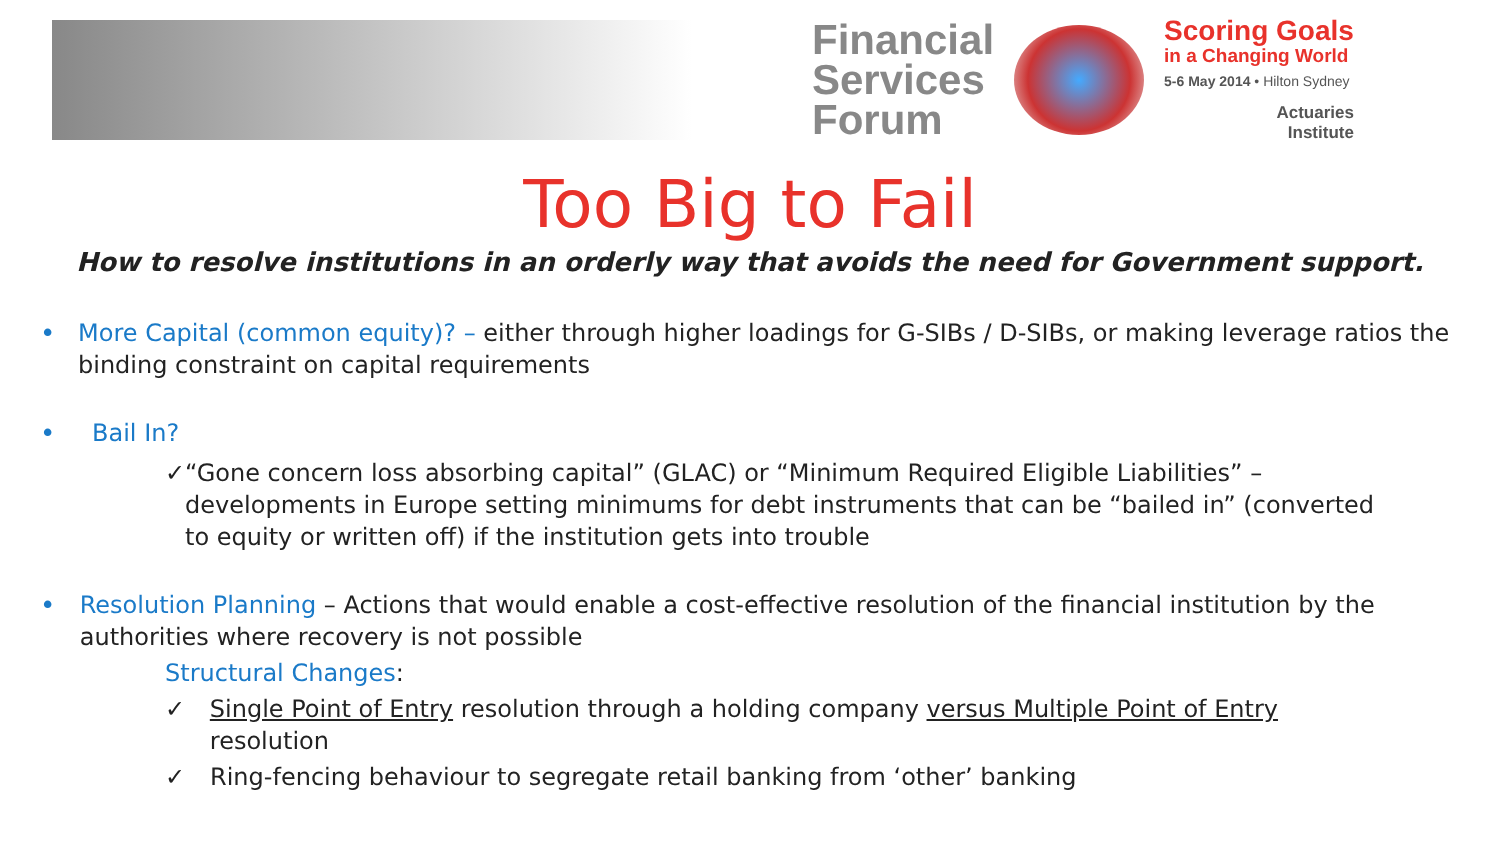Financial
Services
Forum
Scoring Goals
in a Changing World
5-6 May 2014 • Hilton Sydney
Actuaries
Institute
Too Big to Fail
How to resolve institutions in an orderly way that avoids the need for Government support.
• More Capital (common equity)? – either through higher loadings for G-SIBs / D-SIBs, or making leverage ratios the binding constraint on capital requirements
• Bail In?
✓ “Gone concern loss absorbing capital” (GLAC) or “Minimum Required Eligible Liabilities” – developments in Europe setting minimums for debt instruments that can be “bailed in” (converted to equity or written off) if the institution gets into trouble
• Resolution Planning – Actions that would enable a cost-effective resolution of the financial institution by the authorities where recovery is not possible
Structural Changes:
✓ Single Point of Entry resolution through a holding company versus Multiple Point of Entry resolution
✓ Ring-fencing behaviour to segregate retail banking from ‘other’ banking